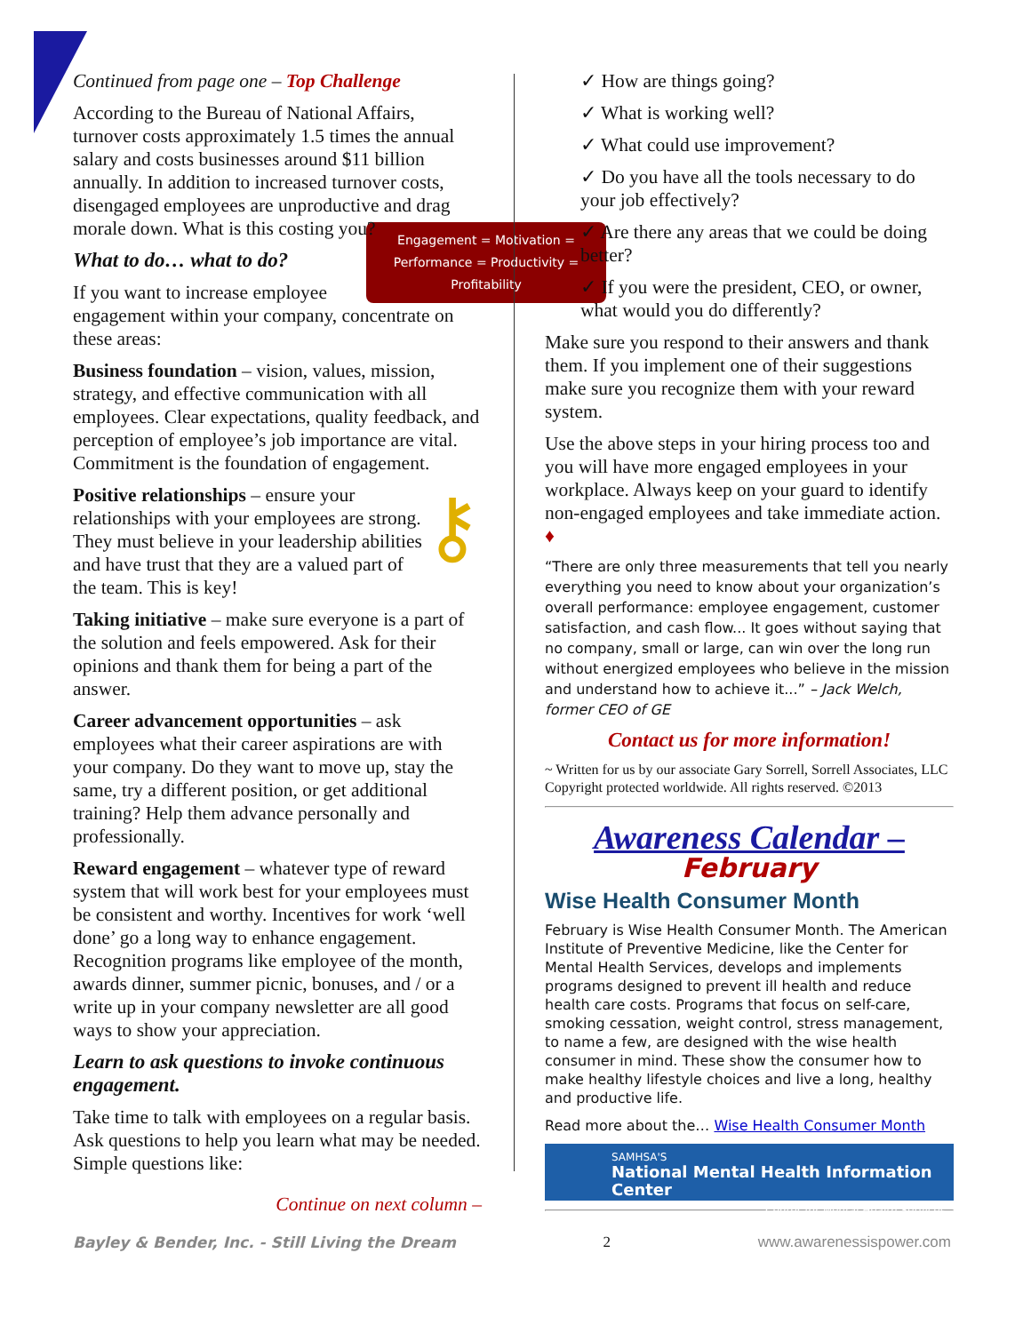Continued from page one – Top Challenge
According to the Bureau of National Affairs, turnover costs approximately 1.5 times the annual salary and costs businesses around $11 billion annually. In addition to increased turnover costs, disengaged employees are unproductive and drag morale down. What is this costing you?
Engagement = Motivation = Performance = Productivity = Profitability
What to do… what to do?
If you want to increase employee engagement within your company, concentrate on these areas:
Business foundation – vision, values, mission, strategy, and effective communication with all employees. Clear expectations, quality feedback, and perception of employee’s job importance are vital. Commitment is the foundation of engagement.
⚷ Positive relationships – ensure your relationships with your employees are strong. They must believe in your leadership abilities and have trust that they are a valued part of the team. This is key!
Taking initiative – make sure everyone is a part of the solution and feels empowered. Ask for their opinions and thank them for being a part of the answer.
Career advancement opportunities – ask employees what their career aspirations are with your company. Do they want to move up, stay the same, try a different position, or get additional training? Help them advance personally and professionally.
Reward engagement – whatever type of reward system that will work best for your employees must be consistent and worthy. Incentives for work ‘well done’ go a long way to enhance engagement. Recognition programs like employee of the month, awards dinner, summer picnic, bonuses, and / or a write up in your company newsletter are all good ways to show your appreciation.
Learn to ask questions to invoke continuous engagement.
Take time to talk with employees on a regular basis. Ask questions to help you learn what may be needed. Simple questions like:
Continue on next column –
✓ How are things going?
✓ What is working well?
✓ What could use improvement?
✓ Do you have all the tools necessary to do your job effectively?
✓ Are there any areas that we could be doing better?
✓ If you were the president, CEO, or owner, what would you do differently?
Make sure you respond to their answers and thank them. If you implement one of their suggestions make sure you recognize them with your reward system.
Use the above steps in your hiring process too and you will have more engaged employees in your workplace. Always keep on your guard to identify non-engaged employees and take immediate action. ♦
“There are only three measurements that tell you nearly everything you need to know about your organization’s overall performance: employee engagement, customer satisfaction, and cash flow... It goes without saying that no company, small or large, can win over the long run without energized employees who believe in the mission and understand how to achieve it...” – Jack Welch, former CEO of GE
Contact us for more information!
~ Written for us by our associate Gary Sorrell, Sorrell Associates, LLC Copyright protected worldwide. All rights reserved. ©2013
Awareness Calendar –
February
Wise Health Consumer Month
February is Wise Health Consumer Month. The American Institute of Preventive Medicine, like the Center for Mental Health Services, develops and implements programs designed to prevent ill health and reduce health care costs. Programs that focus on self-care, smoking cessation, weight control, stress management, to name a few, are designed with the wise health consumer in mind. These show the consumer how to make healthy lifestyle choices and live a long, healthy and productive life.
Read more about the… Wise Health Consumer Month
SAMHSA'S
National Mental Health Information Center
Center for Mental Health Services
Bayley & Bender, Inc. - Still Living the Dream 2 www.awarenessispower.com